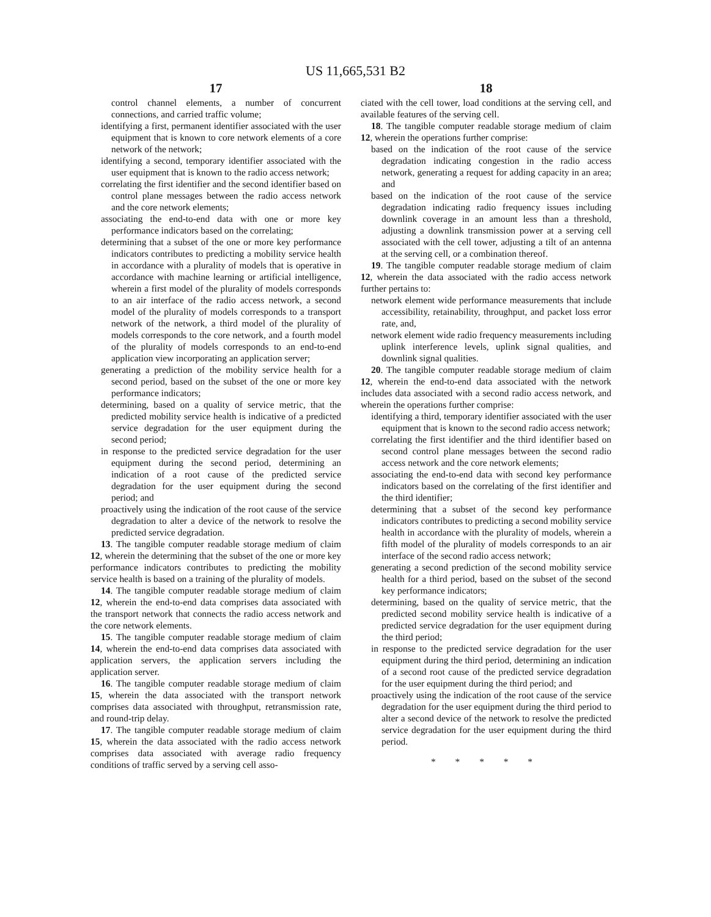US 11,665,531 B2
17
control channel elements, a number of concurrent connections, and carried traffic volume;
identifying a first, permanent identifier associated with the user equipment that is known to core network elements of a core network of the network;
identifying a second, temporary identifier associated with the user equipment that is known to the radio access network;
correlating the first identifier and the second identifier based on control plane messages between the radio access network and the core network elements;
associating the end-to-end data with one or more key performance indicators based on the correlating;
determining that a subset of the one or more key performance indicators contributes to predicting a mobility service health in accordance with a plurality of models that is operative in accordance with machine learning or artificial intelligence, wherein a first model of the plurality of models corresponds to an air interface of the radio access network, a second model of the plurality of models corresponds to a transport network of the network, a third model of the plurality of models corresponds to the core network, and a fourth model of the plurality of models corresponds to an end-to-end application view incorporating an application server;
generating a prediction of the mobility service health for a second period, based on the subset of the one or more key performance indicators;
determining, based on a quality of service metric, that the predicted mobility service health is indicative of a predicted service degradation for the user equipment during the second period;
in response to the predicted service degradation for the user equipment during the second period, determining an indication of a root cause of the predicted service degradation for the user equipment during the second period; and
proactively using the indication of the root cause of the service degradation to alter a device of the network to resolve the predicted service degradation.
13. The tangible computer readable storage medium of claim 12, wherein the determining that the subset of the one or more key performance indicators contributes to predicting the mobility service health is based on a training of the plurality of models.
14. The tangible computer readable storage medium of claim 12, wherein the end-to-end data comprises data associated with the transport network that connects the radio access network and the core network elements.
15. The tangible computer readable storage medium of claim 14, wherein the end-to-end data comprises data associated with application servers, the application servers including the application server.
16. The tangible computer readable storage medium of claim 15, wherein the data associated with the transport network comprises data associated with throughput, retransmission rate, and round-trip delay.
17. The tangible computer readable storage medium of claim 15, wherein the data associated with the radio access network comprises data associated with average radio frequency conditions of traffic served by a serving cell asso-
18
ciated with the cell tower, load conditions at the serving cell, and available features of the serving cell.
18. The tangible computer readable storage medium of claim 12, wherein the operations further comprise:
based on the indication of the root cause of the service degradation indicating congestion in the radio access network, generating a request for adding capacity in an area; and
based on the indication of the root cause of the service degradation indicating radio frequency issues including downlink coverage in an amount less than a threshold, adjusting a downlink transmission power at a serving cell associated with the cell tower, adjusting a tilt of an antenna at the serving cell, or a combination thereof.
19. The tangible computer readable storage medium of claim 12, wherein the data associated with the radio access network further pertains to:
network element wide performance measurements that include accessibility, retainability, throughput, and packet loss error rate, and,
network element wide radio frequency measurements including uplink interference levels, uplink signal qualities, and downlink signal qualities.
20. The tangible computer readable storage medium of claim 12, wherein the end-to-end data associated with the network includes data associated with a second radio access network, and wherein the operations further comprise:
identifying a third, temporary identifier associated with the user equipment that is known to the second radio access network;
correlating the first identifier and the third identifier based on second control plane messages between the second radio access network and the core network elements;
associating the end-to-end data with second key performance indicators based on the correlating of the first identifier and the third identifier;
determining that a subset of the second key performance indicators contributes to predicting a second mobility service health in accordance with the plurality of models, wherein a fifth model of the plurality of models corresponds to an air interface of the second radio access network;
generating a second prediction of the second mobility service health for a third period, based on the subset of the second key performance indicators;
determining, based on the quality of service metric, that the predicted second mobility service health is indicative of a predicted service degradation for the user equipment during the third period;
in response to the predicted service degradation for the user equipment during the third period, determining an indication of a second root cause of the predicted service degradation for the user equipment during the third period; and
proactively using the indication of the root cause of the service degradation for the user equipment during the third period to alter a second device of the network to resolve the predicted service degradation for the user equipment during the third period.
* * * * *